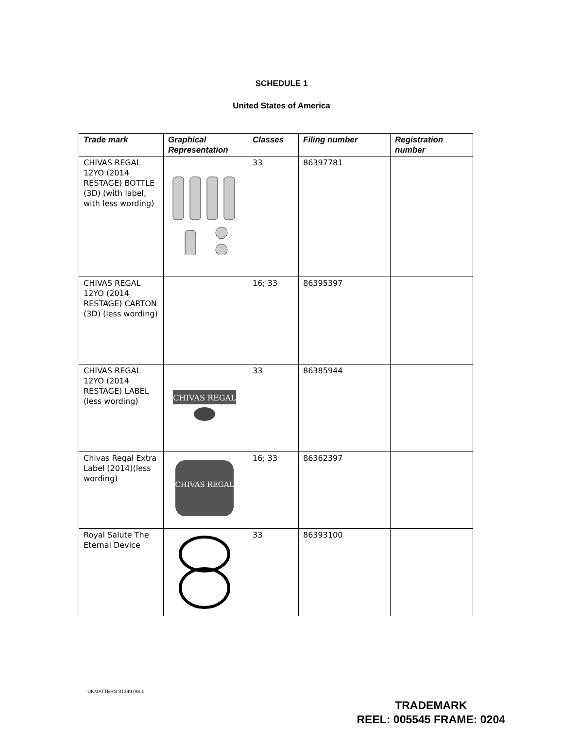SCHEDULE 1
United States of America
| Trade mark | Graphical Representation | Classes | Filing number | Registration number |
| --- | --- | --- | --- | --- |
| CHIVAS REGAL 12YO (2014 RESTAGE) BOTTLE (3D) (with label, with less wording) | | 33 | 86397781 | |
| CHIVAS REGAL 12YO (2014 RESTAGE) CARTON (3D) (less wording) | | 16; 33 | 86395397 | |
| CHIVAS REGAL 12YO (2014 RESTAGE) LABEL (less wording) | CHIVAS REGAL | 33 | 86385944 | |
| Chivas Regal Extra Label (2014)(less wording) | CHIVAS REGAL | 16; 33 | 86362397 | |
| Royal Salute The Eternal Device | | 33 | 86393100 | |
UKMATTERS:31349798.1
TRADEMARK
REEL: 005545 FRAME: 0204